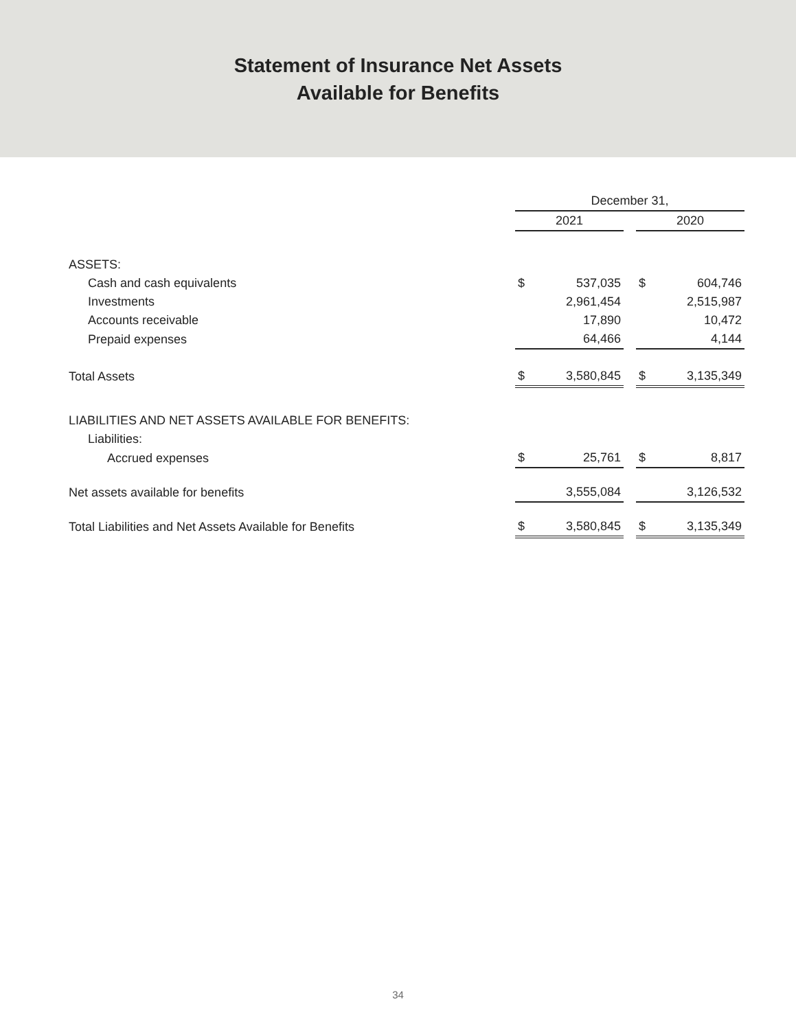Statement of Insurance Net Assets
Available for Benefits
| | December 31, | | | | |
| | 2021 | | | 2020 | |
| ASSETS: | | | | | |
| Cash and cash equivalents | $ | 537,035 | | $ | 604,746 |
| Investments | | 2,961,454 | | | 2,515,987 |
| Accounts receivable | | 17,890 | | | 10,472 |
| Prepaid expenses | | 64,466 | | | 4,144 |
| Total Assets | $ | 3,580,845 | | $ | 3,135,349 |
| LIABILITIES AND NET ASSETS AVAILABLE FOR BENEFITS: | | | | | |
| Liabilities: | | | | | |
| Accrued expenses | $ | 25,761 | | $ | 8,817 |
| Net assets available for benefits | | 3,555,084 | | | 3,126,532 |
| Total Liabilities and Net Assets Available for Benefits | $ | 3,580,845 | | $ | 3,135,349 |
34